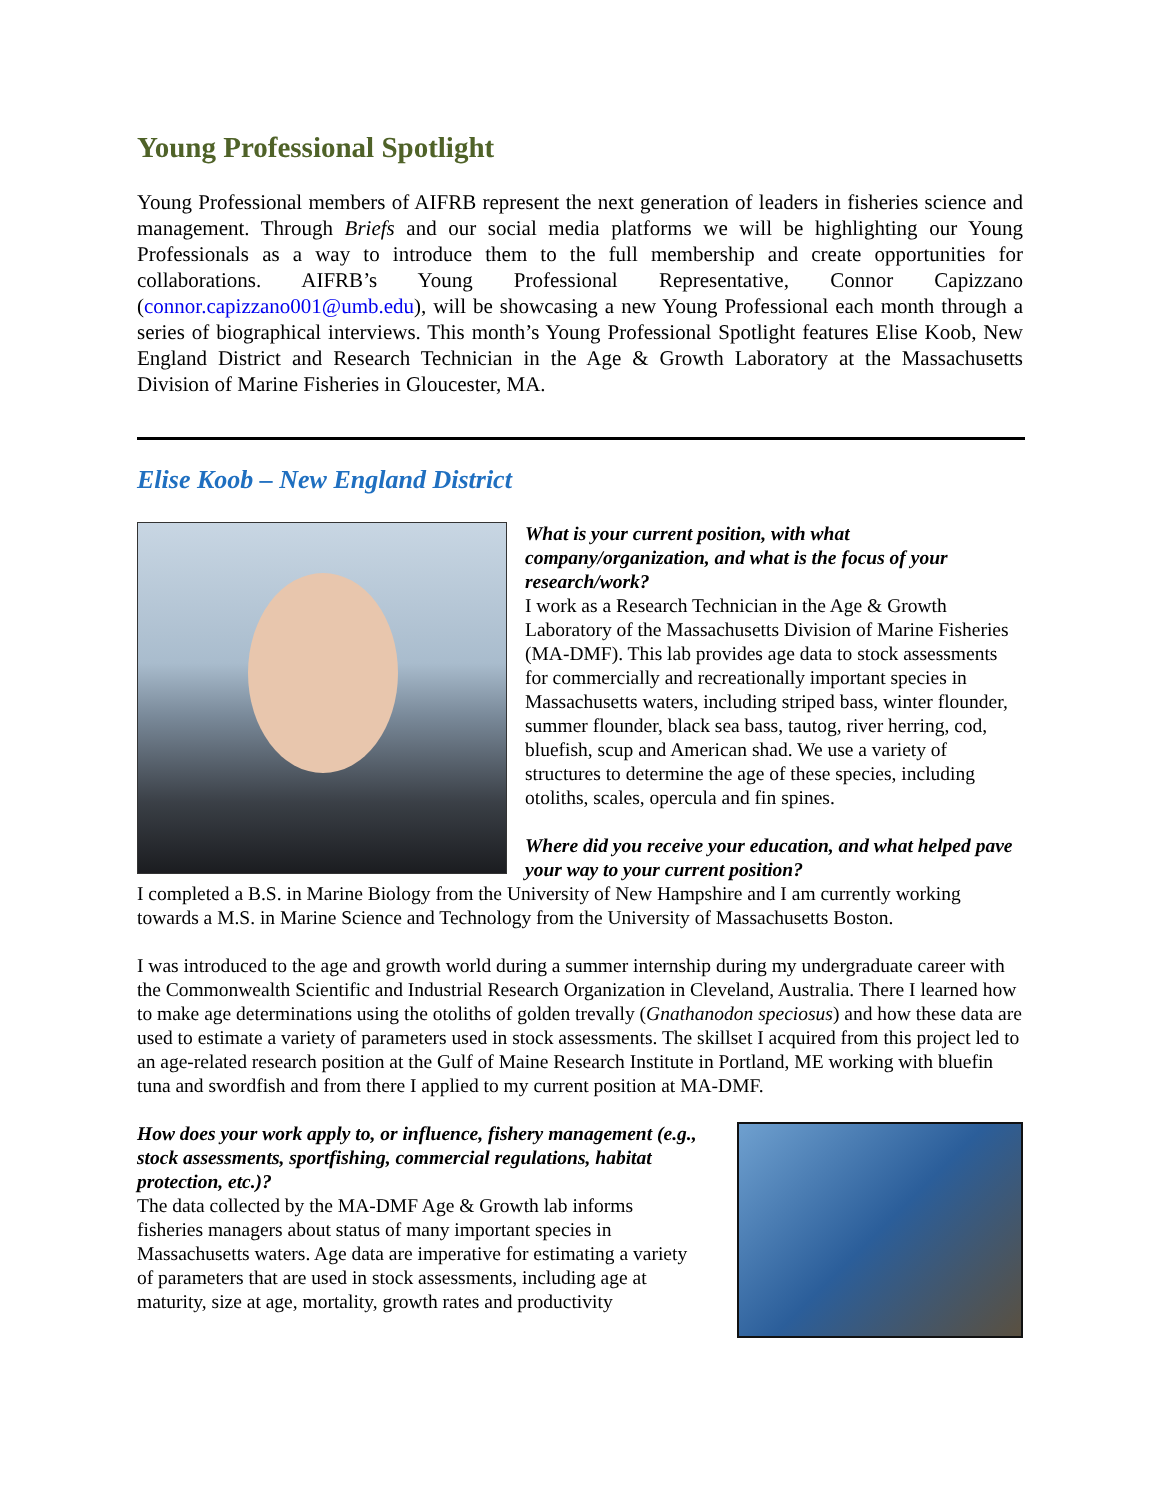Young Professional Spotlight
Young Professional members of AIFRB represent the next generation of leaders in fisheries science and management. Through Briefs and our social media platforms we will be highlighting our Young Professionals as a way to introduce them to the full membership and create opportunities for collaborations. AIFRB’s Young Professional Representative, Connor Capizzano (connor.capizzano001@umb.edu), will be showcasing a new Young Professional each month through a series of biographical interviews. This month’s Young Professional Spotlight features Elise Koob, New England District and Research Technician in the Age & Growth Laboratory at the Massachusetts Division of Marine Fisheries in Gloucester, MA.
Elise Koob – New England District
What is your current position, with what company/organization, and what is the focus of your research/work?
I work as a Research Technician in the Age & Growth Laboratory of the Massachusetts Division of Marine Fisheries (MA-DMF). This lab provides age data to stock assessments for commercially and recreationally important species in Massachusetts waters, including striped bass, winter flounder, summer flounder, black sea bass, tautog, river herring, cod, bluefish, scup and American shad. We use a variety of structures to determine the age of these species, including otoliths, scales, opercula and fin spines.
Where did you receive your education, and what helped pave your way to your current position?
I completed a B.S. in Marine Biology from the University of New Hampshire and I am currently working towards a M.S. in Marine Science and Technology from the University of Massachusetts Boston.
I was introduced to the age and growth world during a summer internship during my undergraduate career with the Commonwealth Scientific and Industrial Research Organization in Cleveland, Australia. There I learned how to make age determinations using the otoliths of golden trevally (Gnathanodon speciosus) and how these data are used to estimate a variety of parameters used in stock assessments. The skillset I acquired from this project led to an age-related research position at the Gulf of Maine Research Institute in Portland, ME working with bluefin tuna and swordfish and from there I applied to my current position at MA-DMF.
How does your work apply to, or influence, fishery management (e.g., stock assessments, sportfishing, commercial regulations, habitat protection, etc.)?
The data collected by the MA-DMF Age & Growth lab informs fisheries managers about status of many important species in Massachusetts waters. Age data are imperative for estimating a variety of parameters that are used in stock assessments, including age at maturity, size at age, mortality, growth rates and productivity